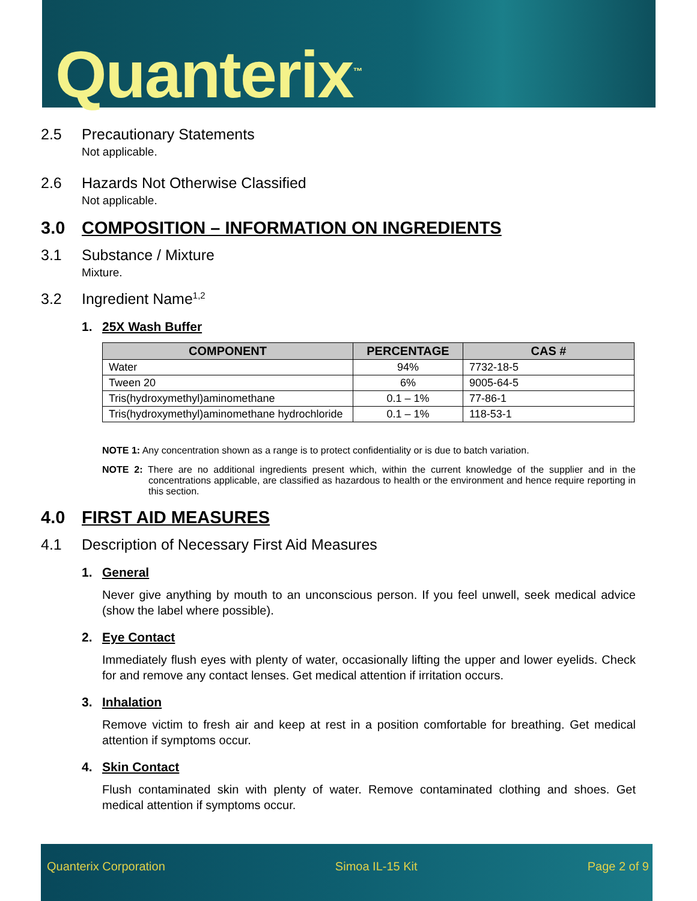Quanterix<sup>™</sup>
2.5 Precautionary Statements
Not applicable.
2.6 Hazards Not Otherwise Classified
Not applicable.
3.0 COMPOSITION – INFORMATION ON INGREDIENTS
3.1 Substance / Mixture
Mixture.
3.2 Ingredient Name<sup>1,2</sup>
1. 25X Wash Buffer
| COMPONENT | PERCENTAGE | CAS # |
| --- | --- | --- |
| Water | 94% | 7732-18-5 |
| Tween 20 | 6% | 9005-64-5 |
| Tris(hydroxymethyl)aminomethane | 0.1 – 1% | 77-86-1 |
| Tris(hydroxymethyl)aminomethane hydrochloride | 0.1 – 1% | 118-53-1 |
NOTE 1: Any concentration shown as a range is to protect confidentiality or is due to batch variation.
NOTE 2: There are no additional ingredients present which, within the current knowledge of the supplier and in the concentrations applicable, are classified as hazardous to health or the environment and hence require reporting in this section.
4.0 FIRST AID MEASURES
4.1 Description of Necessary First Aid Measures
1. General
Never give anything by mouth to an unconscious person. If you feel unwell, seek medical advice (show the label where possible).
2. Eye Contact
Immediately flush eyes with plenty of water, occasionally lifting the upper and lower eyelids. Check for and remove any contact lenses. Get medical attention if irritation occurs.
3. Inhalation
Remove victim to fresh air and keep at rest in a position comfortable for breathing. Get medical attention if symptoms occur.
4. Skin Contact
Flush contaminated skin with plenty of water. Remove contaminated clothing and shoes. Get medical attention if symptoms occur.
Quanterix Corporation Simoa IL-15 Kit Page 2 of 9